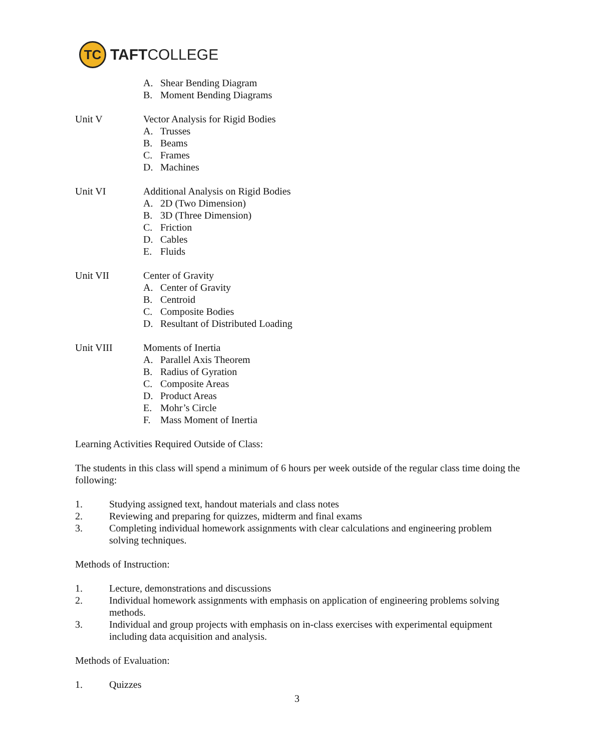TC
TAFTCOLLEGE
A. Shear Bending Diagram
B. Moment Bending Diagrams
Unit V Vector Analysis for Rigid Bodies
A. Trusses
B. Beams
C. Frames
D. Machines
Unit VI Additional Analysis on Rigid Bodies
A. 2D (Two Dimension)
B. 3D (Three Dimension)
C. Friction
D. Cables
E. Fluids
Unit VII Center of Gravity
A. Center of Gravity
B. Centroid
C. Composite Bodies
D. Resultant of Distributed Loading
Unit VIII Moments of Inertia
A. Parallel Axis Theorem
B. Radius of Gyration
C. Composite Areas
D. Product Areas
E. Mohr’s Circle
F. Mass Moment of Inertia
Learning Activities Required Outside of Class:
The students in this class will spend a minimum of 6 hours per week outside of the regular class time doing the following:
1. Studying assigned text, handout materials and class notes
2. Reviewing and preparing for quizzes, midterm and final exams
3. Completing individual homework assignments with clear calculations and engineering problem solving techniques.
Methods of Instruction:
1. Lecture, demonstrations and discussions
2. Individual homework assignments with emphasis on application of engineering problems solving methods.
3. Individual and group projects with emphasis on in-class exercises with experimental equipment including data acquisition and analysis.
Methods of Evaluation:
1. Quizzes
3